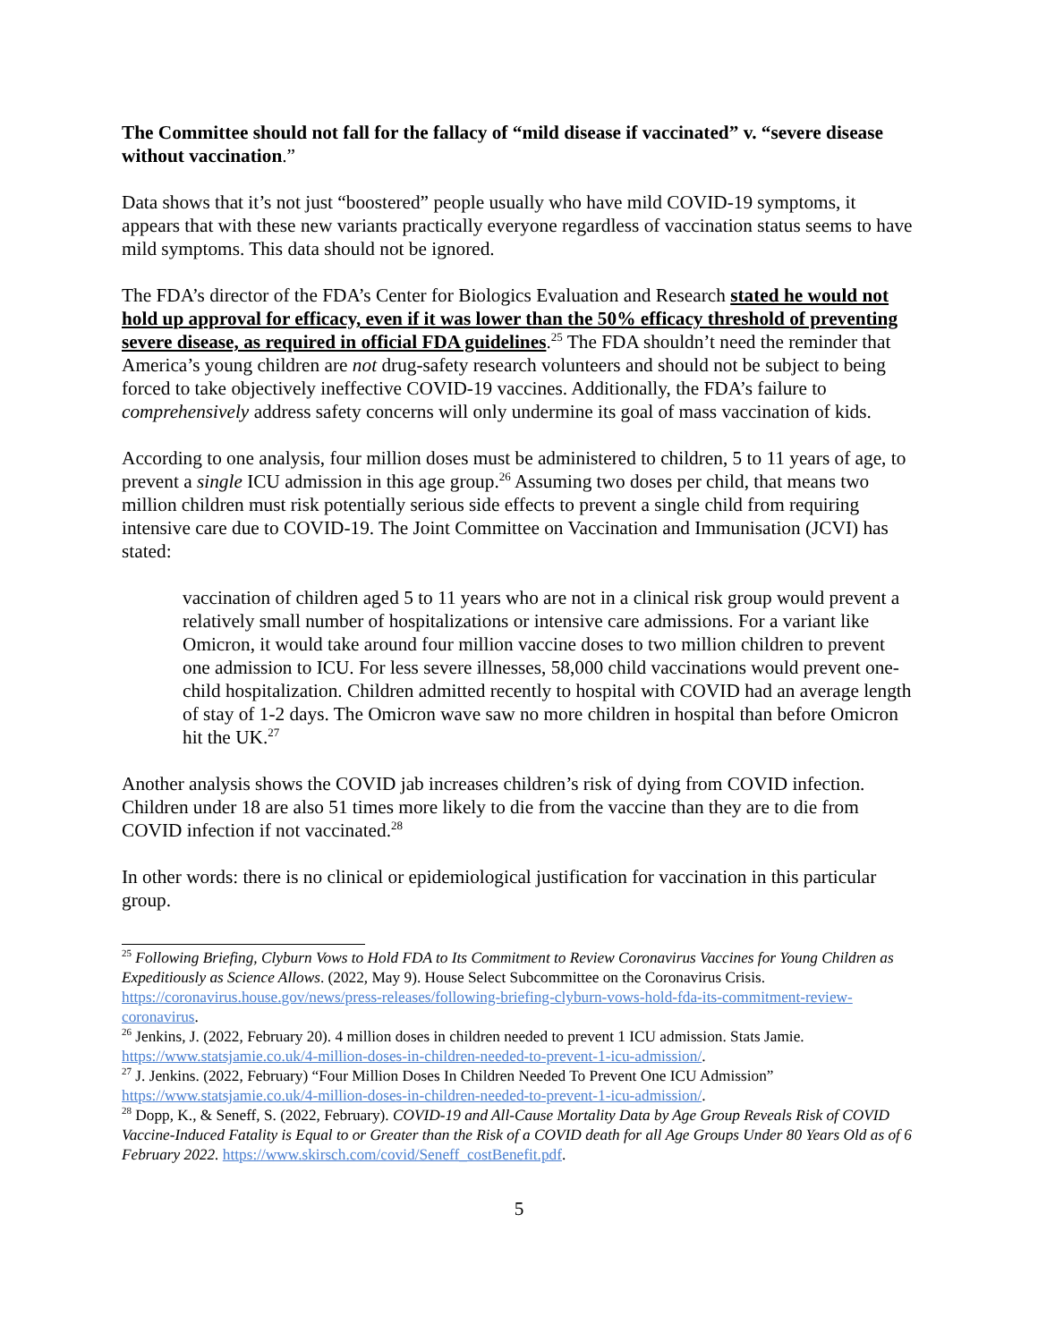The Committee should not fall for the fallacy of “mild disease if vaccinated” v. “severe disease without vaccination.”
Data shows that it’s not just “boostered” people usually who have mild COVID-19 symptoms, it appears that with these new variants practically everyone regardless of vaccination status seems to have mild symptoms. This data should not be ignored.
The FDA’s director of the FDA’s Center for Biologics Evaluation and Research stated he would not hold up approval for efficacy, even if it was lower than the 50% efficacy threshold of preventing severe disease, as required in official FDA guidelines.<sup>25</sup> The FDA shouldn’t need the reminder that America’s young children are not drug-safety research volunteers and should not be subject to being forced to take objectively ineffective COVID-19 vaccines. Additionally, the FDA’s failure to comprehensively address safety concerns will only undermine its goal of mass vaccination of kids.
According to one analysis, four million doses must be administered to children, 5 to 11 years of age, to prevent a single ICU admission in this age group.<sup>26</sup> Assuming two doses per child, that means two million children must risk potentially serious side effects to prevent a single child from requiring intensive care due to COVID-19. The Joint Committee on Vaccination and Immunisation (JCVI) has stated:
vaccination of children aged 5 to 11 years who are not in a clinical risk group would prevent a relatively small number of hospitalizations or intensive care admissions. For a variant like Omicron, it would take around four million vaccine doses to two million children to prevent one admission to ICU. For less severe illnesses, 58,000 child vaccinations would prevent one-child hospitalization. Children admitted recently to hospital with COVID had an average length of stay of 1-2 days. The Omicron wave saw no more children in hospital than before Omicron hit the UK.<sup>27</sup>
Another analysis shows the COVID jab increases children’s risk of dying from COVID infection. Children under 18 are also 51 times more likely to die from the vaccine than they are to die from COVID infection if not vaccinated.<sup>28</sup>
In other words: there is no clinical or epidemiological justification for vaccination in this particular group.
<sup>25</sup> Following Briefing, Clyburn Vows to Hold FDA to Its Commitment to Review Coronavirus Vaccines for Young Children as Expeditiously as Science Allows. (2022, May 9). House Select Subcommittee on the Coronavirus Crisis. https://coronavirus.house.gov/news/press-releases/following-briefing-clyburn-vows-hold-fda-its-commitment-review-coronavirus.
<sup>26</sup> Jenkins, J. (2022, February 20). 4 million doses in children needed to prevent 1 ICU admission. Stats Jamie. https://www.statsjamie.co.uk/4-million-doses-in-children-needed-to-prevent-1-icu-admission/.
<sup>27</sup> J. Jenkins. (2022, February) “Four Million Doses In Children Needed To Prevent One ICU Admission” https://www.statsjamie.co.uk/4-million-doses-in-children-needed-to-prevent-1-icu-admission/.
<sup>28</sup> Dopp, K., & Seneff, S. (2022, February). COVID-19 and All-Cause Mortality Data by Age Group Reveals Risk of COVID Vaccine-Induced Fatality is Equal to or Greater than the Risk of a COVID death for all Age Groups Under 80 Years Old as of 6 February 2022. https://www.skirsch.com/covid/Seneff_costBenefit.pdf.
5